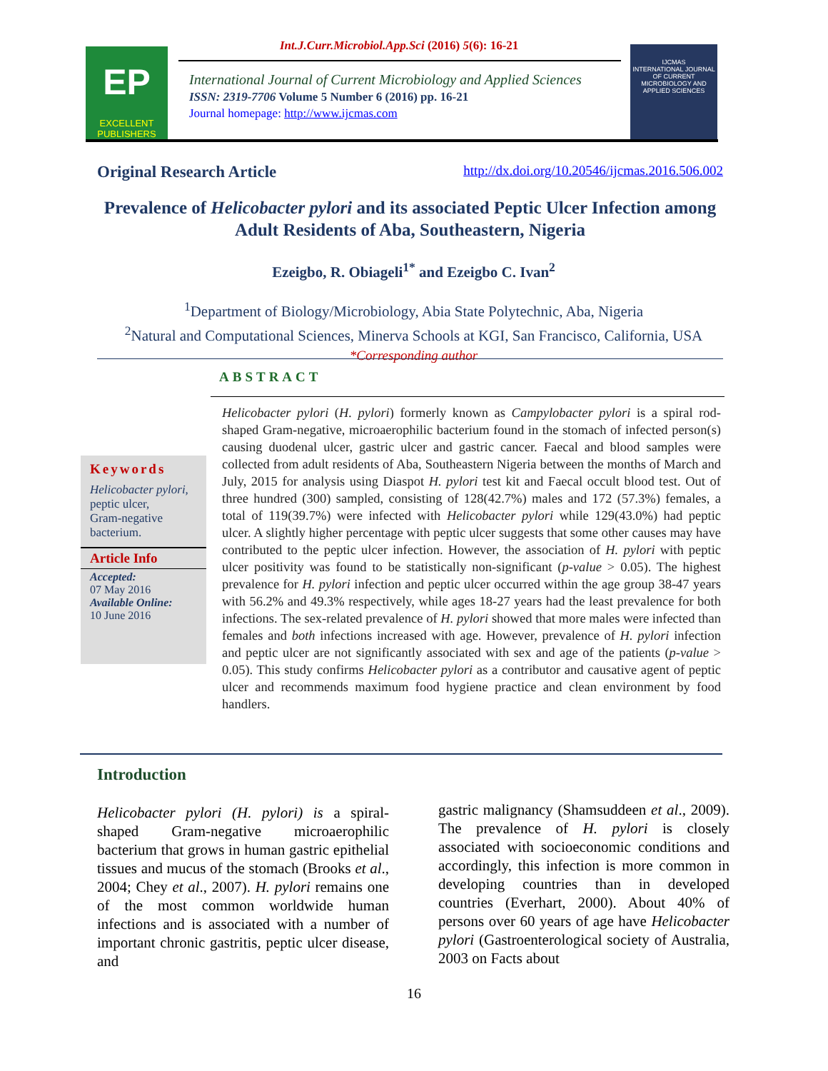EP
EXCELLENT PUBLISHERS
IJCMAS
INTERNATIONAL JOURNAL OF CURRENT MICROBIOLOGY AND APPLIED SCIENCES
Int.J.Curr.Microbiol.App.Sci (2016) 5(6): 16-21
International Journal of Current Microbiology and Applied Sciences
ISSN: 2319-7706 Volume 5 Number 6 (2016) pp. 16-21
Journal homepage: http://www.ijcmas.com
Original Research Article http://dx.doi.org/10.20546/ijcmas.2016.506.002
Prevalence of Helicobacter pylori and its associated Peptic Ulcer Infection among Adult Residents of Aba, Southeastern, Nigeria
Ezeigbo, R. Obiageli<sup>1*</sup> and Ezeigbo C. Ivan<sup>2</sup>
<sup>1</sup> Department of Biology/Microbiology, Abia State Polytechnic, Aba, Nigeria
<sup>2</sup> Natural and Computational Sciences, Minerva Schools at KGI, San Francisco, California, USA
*Corresponding author
ABSTRACT
Keywords
Helicobacter pylori,
peptic ulcer,
Gram-negative bacterium.
Article Info
Accepted:
07 May 2016
Available Online:
10 June 2016
Helicobacter pylori (H. pylori) formerly known as Campylobacter pylori is a spiral rod-shaped Gram-negative, microaerophilic bacterium found in the stomach of infected person(s) causing duodenal ulcer, gastric ulcer and gastric cancer. Faecal and blood samples were collected from adult residents of Aba, Southeastern Nigeria between the months of March and July, 2015 for analysis using Diaspot H. pylori test kit and Faecal occult blood test. Out of three hundred (300) sampled, consisting of 128(42.7%) males and 172 (57.3%) females, a total of 119(39.7%) were infected with Helicobacter pylori while 129(43.0%) had peptic ulcer. A slightly higher percentage with peptic ulcer suggests that some other causes may have contributed to the peptic ulcer infection. However, the association of H. pylori with peptic ulcer positivity was found to be statistically non-significant (p-value > 0.05). The highest prevalence for H. pylori infection and peptic ulcer occurred within the age group 38-47 years with 56.2% and 49.3% respectively, while ages 18-27 years had the least prevalence for both infections. The sex-related prevalence of H. pylori showed that more males were infected than females and both infections increased with age. However, prevalence of H. pylori infection and peptic ulcer are not significantly associated with sex and age of the patients (p-value > 0.05). This study confirms Helicobacter pylori as a contributor and causative agent of peptic ulcer and recommends maximum food hygiene practice and clean environment by food handlers.
Introduction
Helicobacter pylori (H. pylori) is a spiral-shaped Gram-negative microaerophilic bacterium that grows in human gastric epithelial tissues and mucus of the stomach (Brooks et al., 2004; Chey et al., 2007). H. pylori remains one of the most common worldwide human infections and is associated with a number of important chronic gastritis, peptic ulcer disease, and
gastric malignancy (Shamsuddeen et al., 2009). The prevalence of H. pylori is closely associated with socioeconomic conditions and accordingly, this infection is more common in developing countries than in developed countries (Everhart, 2000). About 40% of persons over 60 years of age have Helicobacter pylori (Gastroenterological society of Australia, 2003 on Facts about
16